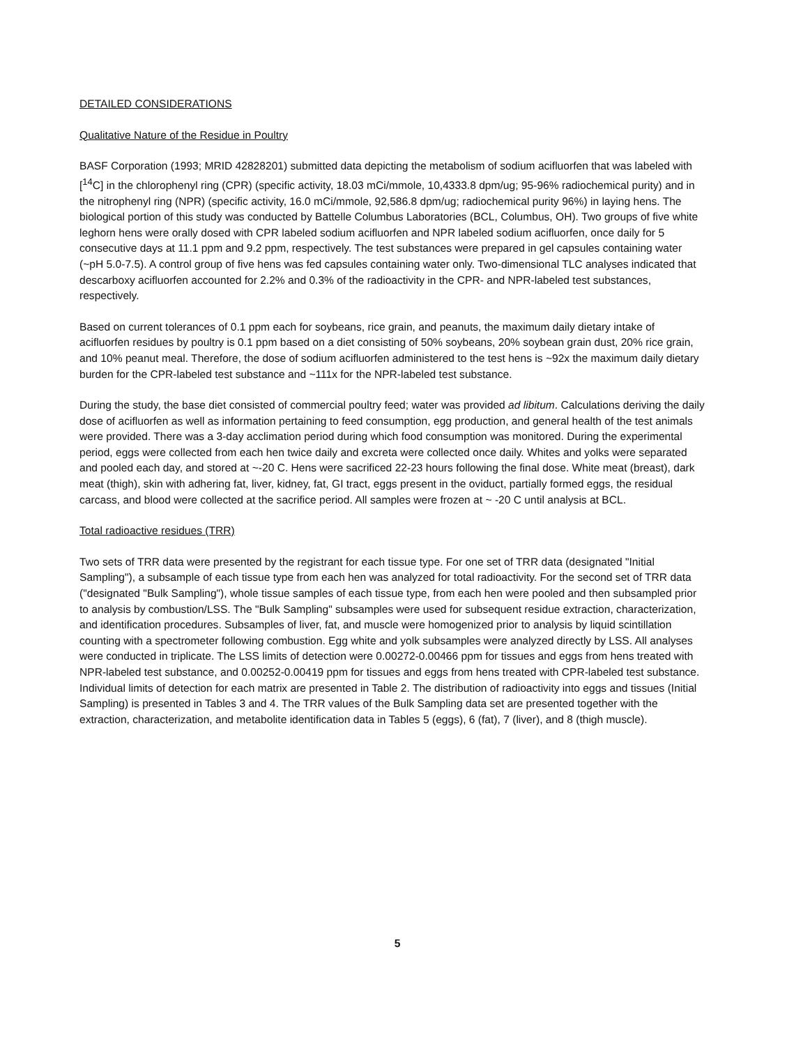DETAILED CONSIDERATIONS
Qualitative Nature of the Residue in Poultry
BASF Corporation (1993; MRID 42828201) submitted data depicting the metabolism of sodium acifluorfen that was labeled with [<sup>14</sup>C] in the chlorophenyl ring (CPR) (specific activity, 18.03 mCi/mmole, 10,4333.8 dpm/ug; 95-96% radiochemical purity) and in the nitrophenyl ring (NPR) (specific activity, 16.0 mCi/mmole, 92,586.8 dpm/ug; radiochemical purity 96%) in laying hens. The biological portion of this study was conducted by Battelle Columbus Laboratories (BCL, Columbus, OH). Two groups of five white leghorn hens were orally dosed with CPR labeled sodium acifluorfen and NPR labeled sodium acifluorfen, once daily for 5 consecutive days at 11.1 ppm and 9.2 ppm, respectively. The test substances were prepared in gel capsules containing water (~pH 5.0-7.5). A control group of five hens was fed capsules containing water only. Two-dimensional TLC analyses indicated that descarboxy acifluorfen accounted for 2.2% and 0.3% of the radioactivity in the CPR- and NPR-labeled test substances, respectively.
Based on current tolerances of 0.1 ppm each for soybeans, rice grain, and peanuts, the maximum daily dietary intake of acifluorfen residues by poultry is 0.1 ppm based on a diet consisting of 50% soybeans, 20% soybean grain dust, 20% rice grain, and 10% peanut meal. Therefore, the dose of sodium acifluorfen administered to the test hens is ~92x the maximum daily dietary burden for the CPR-labeled test substance and ~111x for the NPR-labeled test substance.
During the study, the base diet consisted of commercial poultry feed; water was provided ad libitum. Calculations deriving the daily dose of acifluorfen as well as information pertaining to feed consumption, egg production, and general health of the test animals were provided. There was a 3-day acclimation period during which food consumption was monitored. During the experimental period, eggs were collected from each hen twice daily and excreta were collected once daily. Whites and yolks were separated and pooled each day, and stored at ~-20 C. Hens were sacrificed 22-23 hours following the final dose. White meat (breast), dark meat (thigh), skin with adhering fat, liver, kidney, fat, GI tract, eggs present in the oviduct, partially formed eggs, the residual carcass, and blood were collected at the sacrifice period. All samples were frozen at ~ -20 C until analysis at BCL.
Total radioactive residues (TRR)
Two sets of TRR data were presented by the registrant for each tissue type. For one set of TRR data (designated "Initial Sampling"), a subsample of each tissue type from each hen was analyzed for total radioactivity. For the second set of TRR data ("designated "Bulk Sampling"), whole tissue samples of each tissue type, from each hen were pooled and then subsampled prior to analysis by combustion/LSS. The "Bulk Sampling" subsamples were used for subsequent residue extraction, characterization, and identification procedures. Subsamples of liver, fat, and muscle were homogenized prior to analysis by liquid scintillation counting with a spectrometer following combustion. Egg white and yolk subsamples were analyzed directly by LSS. All analyses were conducted in triplicate. The LSS limits of detection were 0.00272-0.00466 ppm for tissues and eggs from hens treated with NPR-labeled test substance, and 0.00252-0.00419 ppm for tissues and eggs from hens treated with CPR-labeled test substance. Individual limits of detection for each matrix are presented in Table 2. The distribution of radioactivity into eggs and tissues (Initial Sampling) is presented in Tables 3 and 4. The TRR values of the Bulk Sampling data set are presented together with the extraction, characterization, and metabolite identification data in Tables 5 (eggs), 6 (fat), 7 (liver), and 8 (thigh muscle).
5